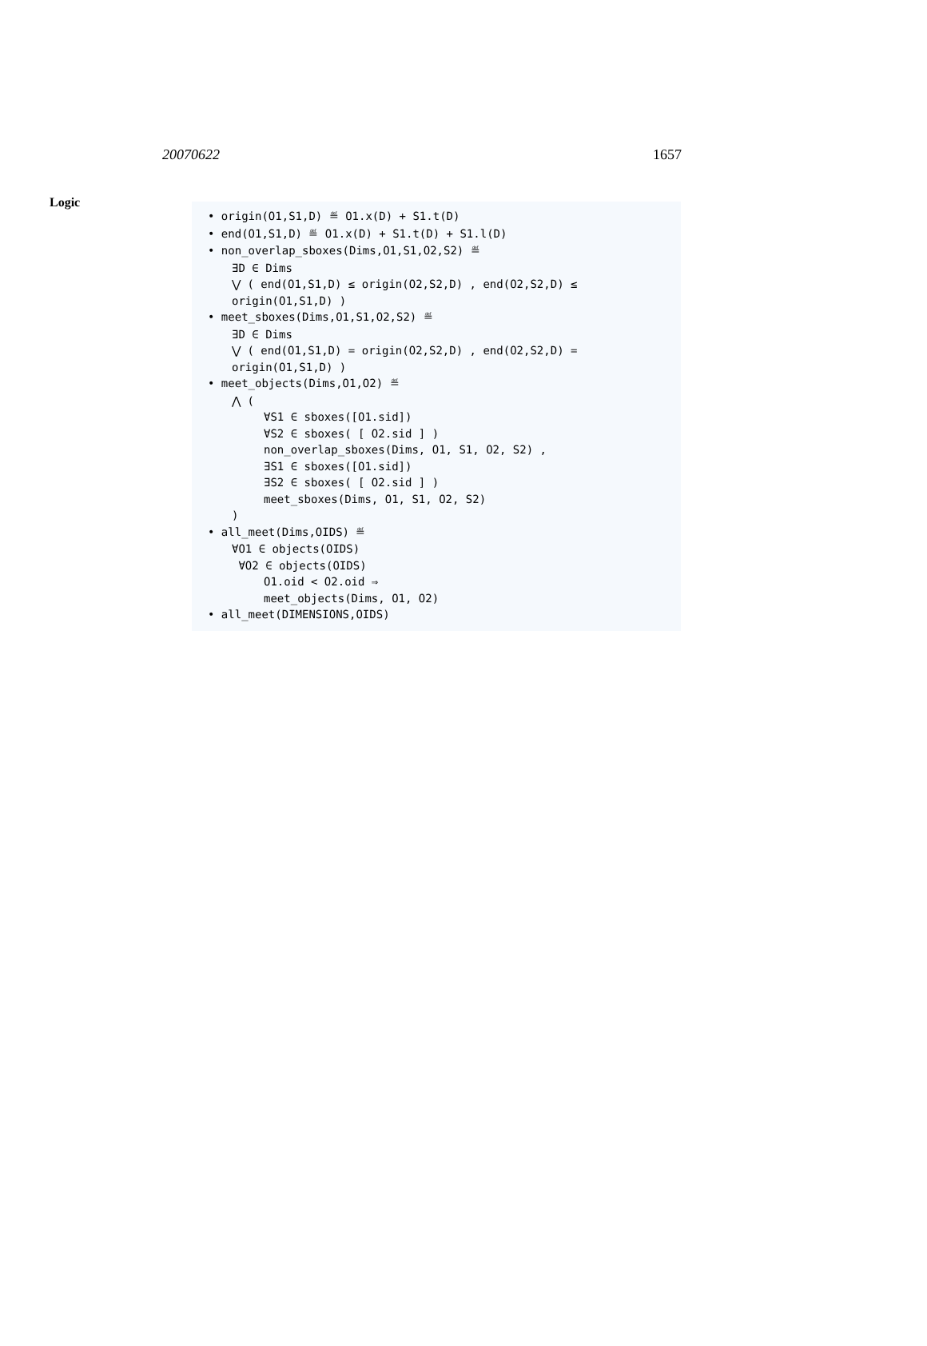20070622 1657
Logic
• origin(O1,S1,D) ≝ O1.x(D) + S1.t(D)
• end(O1,S1,D) ≝ O1.x(D) + S1.t(D) + S1.l(D)
• non_overlap_sboxes(Dims,O1,S1,O2,S2) ≝
∃D ∈ Dims
⋁ ( end(O1,S1,D) ≤ origin(O2,S2,D) , end(O2,S2,D) ≤ origin(O1,S1,D) )
• meet_sboxes(Dims,O1,S1,O2,S2) ≝
∃D ∈ Dims
⋁ ( end(O1,S1,D) = origin(O2,S2,D) , end(O2,S2,D) = origin(O1,S1,D) )
• meet_objects(Dims,O1,O2) ≝
⋀ (
∀S1 ∈ sboxes([O1.sid])
∀S2 ∈ sboxes( [ O2.sid ] )
non_overlap_sboxes(Dims, O1, S1, O2, S2) ,
∃S1 ∈ sboxes([O1.sid])
∃S2 ∈ sboxes( [ O2.sid ] )
meet_sboxes(Dims, O1, S1, O2, S2)
)
• all_meet(Dims,OIDS) ≝
∀O1 ∈ objects(OIDS)
∀O2 ∈ objects(OIDS)
O1.oid < O2.oid ⇒
meet_objects(Dims, O1, O2)
• all_meet(DIMENSIONS,OIDS)